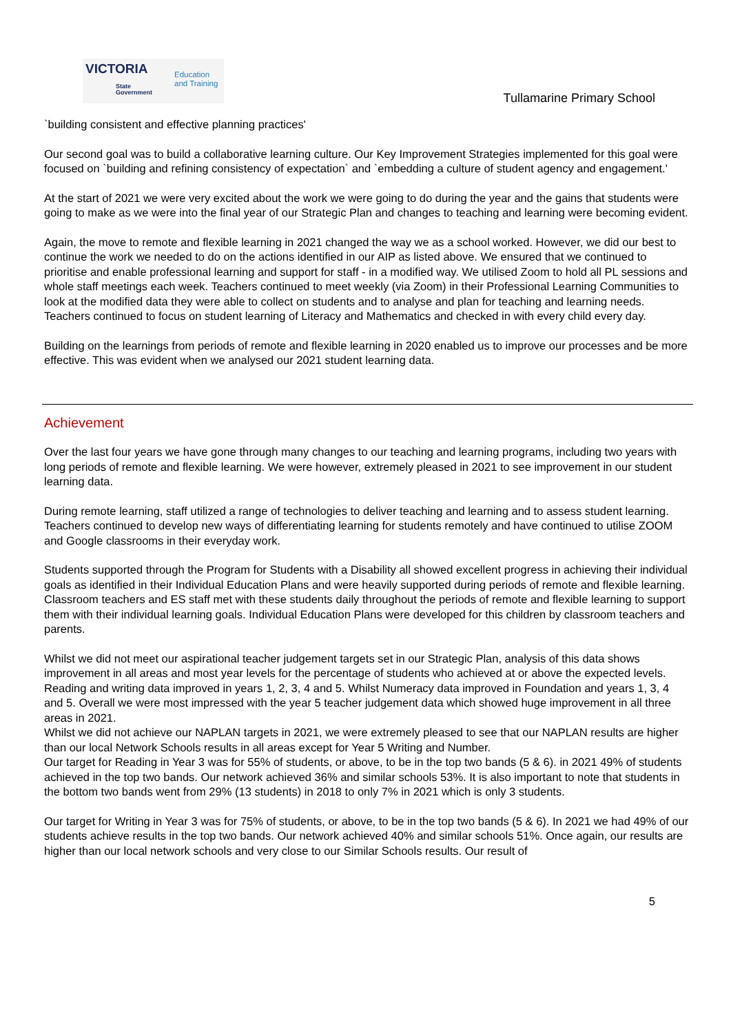VICTORIA
State
Government
Education
and Training
Tullamarine Primary School
`building consistent and effective planning practices'
Our second goal was to build a collaborative learning culture. Our Key Improvement Strategies implemented for this goal were focused on `building and refining consistency of expectation` and `embedding a culture of student agency and engagement.'
At the start of 2021 we were very excited about the work we were going to do during the year and the gains that students were going to make as we were into the final year of our Strategic Plan and changes to teaching and learning were becoming evident.
Again, the move to remote and flexible learning in 2021 changed the way we as a school worked. However, we did our best to continue the work we needed to do on the actions identified in our AIP as listed above. We ensured that we continued to prioritise and enable professional learning and support for staff - in a modified way. We utilised Zoom to hold all PL sessions and whole staff meetings each week. Teachers continued to meet weekly (via Zoom) in their Professional Learning Communities to look at the modified data they were able to collect on students and to analyse and plan for teaching and learning needs. Teachers continued to focus on student learning of Literacy and Mathematics and checked in with every child every day.
Building on the learnings from periods of remote and flexible learning in 2020 enabled us to improve our processes and be more effective. This was evident when we analysed our 2021 student learning data.
Achievement
Over the last four years we have gone through many changes to our teaching and learning programs, including two years with long periods of remote and flexible learning. We were however, extremely pleased in 2021 to see improvement in our student learning data.
During remote learning, staff utilized a range of technologies to deliver teaching and learning and to assess student learning. Teachers continued to develop new ways of differentiating learning for students remotely and have continued to utilise ZOOM and Google classrooms in their everyday work.
Students supported through the Program for Students with a Disability all showed excellent progress in achieving their individual goals as identified in their Individual Education Plans and were heavily supported during periods of remote and flexible learning. Classroom teachers and ES staff met with these students daily throughout the periods of remote and flexible learning to support them with their individual learning goals. Individual Education Plans were developed for this children by classroom teachers and parents.
Whilst we did not meet our aspirational teacher judgement targets set in our Strategic Plan, analysis of this data shows improvement in all areas and most year levels for the percentage of students who achieved at or above the expected levels. Reading and writing data improved in years 1, 2, 3, 4 and 5. Whilst Numeracy data improved in Foundation and years 1, 3, 4 and 5. Overall we were most impressed with the year 5 teacher judgement data which showed huge improvement in all three areas in 2021.
Whilst we did not achieve our NAPLAN targets in 2021, we were extremely pleased to see that our NAPLAN results are higher than our local Network Schools results in all areas except for Year 5 Writing and Number.
Our target for Reading in Year 3 was for 55% of students, or above, to be in the top two bands (5 & 6). in 2021 49% of students achieved in the top two bands. Our network achieved 36% and similar schools 53%. It is also important to note that students in the bottom two bands went from 29% (13 students) in 2018 to only 7% in 2021 which is only 3 students.
Our target for Writing in Year 3 was for 75% of students, or above, to be in the top two bands (5 & 6). In 2021 we had 49% of our students achieve results in the top two bands. Our network achieved 40% and similar schools 51%. Once again, our results are higher than our local network schools and very close to our Similar Schools results. Our result of
5